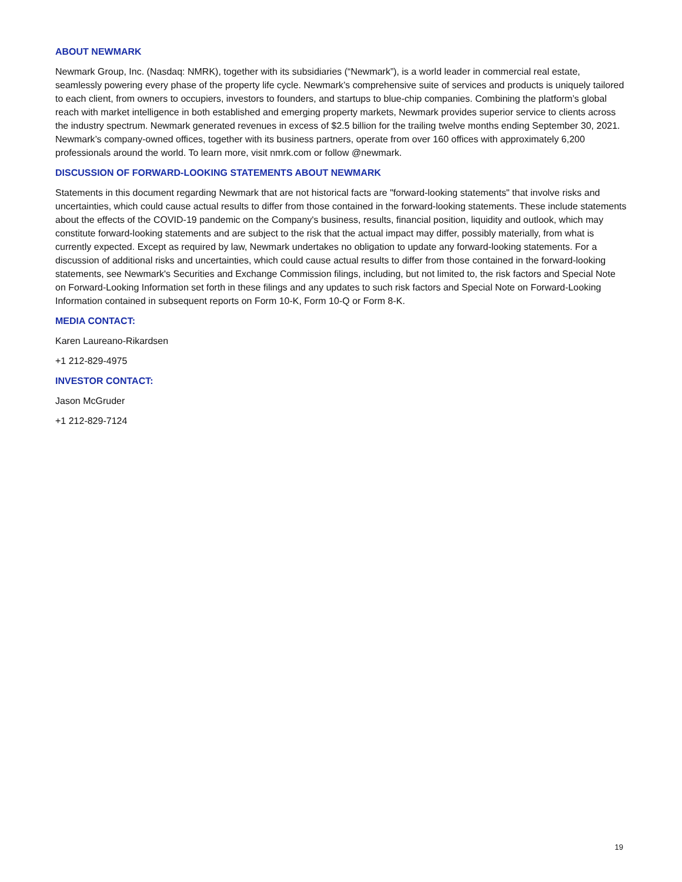ABOUT NEWMARK
Newmark Group, Inc. (Nasdaq: NMRK), together with its subsidiaries (“Newmark”), is a world leader in commercial real estate, seamlessly powering every phase of the property life cycle. Newmark’s comprehensive suite of services and products is uniquely tailored to each client, from owners to occupiers, investors to founders, and startups to blue-chip companies. Combining the platform’s global reach with market intelligence in both established and emerging property markets, Newmark provides superior service to clients across the industry spectrum. Newmark generated revenues in excess of $2.5 billion for the trailing twelve months ending September 30, 2021. Newmark’s company-owned offices, together with its business partners, operate from over 160 offices with approximately 6,200 professionals around the world. To learn more, visit nmrk.com or follow @newmark.
DISCUSSION OF FORWARD-LOOKING STATEMENTS ABOUT NEWMARK
Statements in this document regarding Newmark that are not historical facts are "forward-looking statements" that involve risks and uncertainties, which could cause actual results to differ from those contained in the forward-looking statements. These include statements about the effects of the COVID-19 pandemic on the Company's business, results, financial position, liquidity and outlook, which may constitute forward-looking statements and are subject to the risk that the actual impact may differ, possibly materially, from what is currently expected. Except as required by law, Newmark undertakes no obligation to update any forward-looking statements. For a discussion of additional risks and uncertainties, which could cause actual results to differ from those contained in the forward-looking statements, see Newmark's Securities and Exchange Commission filings, including, but not limited to, the risk factors and Special Note on Forward-Looking Information set forth in these filings and any updates to such risk factors and Special Note on Forward-Looking Information contained in subsequent reports on Form 10-K, Form 10-Q or Form 8-K.
MEDIA CONTACT:
Karen Laureano-Rikardsen
+1 212-829-4975
INVESTOR CONTACT:
Jason McGruder
+1 212-829-7124
19